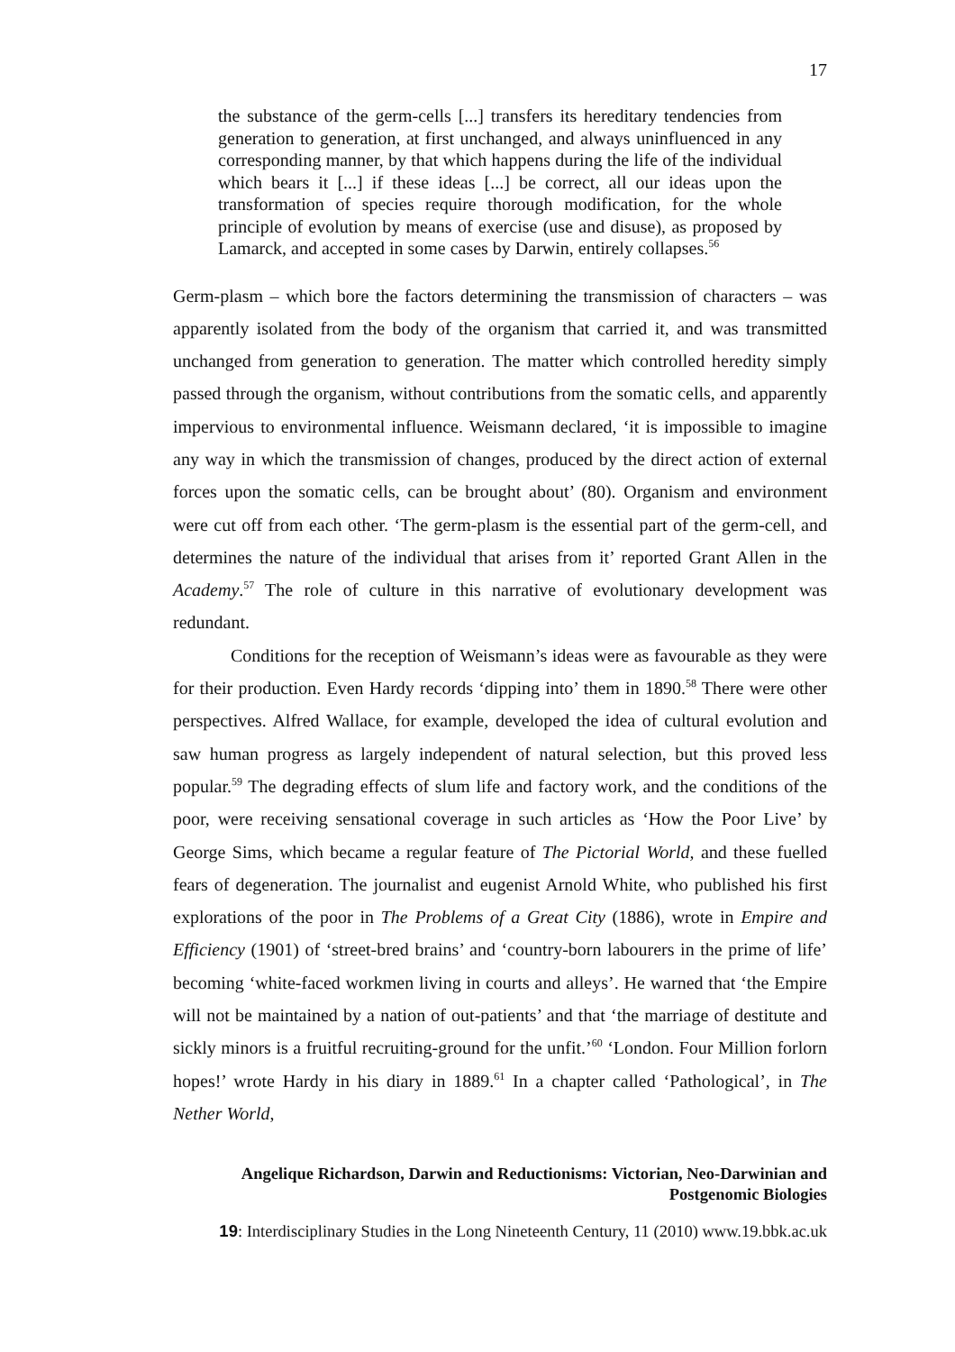17
the substance of the germ-cells [...] transfers its hereditary tendencies from generation to generation, at first unchanged, and always uninfluenced in any corresponding manner, by that which happens during the life of the individual which bears it [...] if these ideas [...] be correct, all our ideas upon the transformation of species require thorough modification, for the whole principle of evolution by means of exercise (use and disuse), as proposed by Lamarck, and accepted in some cases by Darwin, entirely collapses.<sup>56</sup>
Germ-plasm – which bore the factors determining the transmission of characters – was apparently isolated from the body of the organism that carried it, and was transmitted unchanged from generation to generation. The matter which controlled heredity simply passed through the organism, without contributions from the somatic cells, and apparently impervious to environmental influence. Weismann declared, ‘it is impossible to imagine any way in which the transmission of changes, produced by the direct action of external forces upon the somatic cells, can be brought about’ (80). Organism and environment were cut off from each other. ‘The germ-plasm is the essential part of the germ-cell, and determines the nature of the individual that arises from it’ reported Grant Allen in the Academy.<sup>57</sup> The role of culture in this narrative of evolutionary development was redundant.
Conditions for the reception of Weismann’s ideas were as favourable as they were for their production. Even Hardy records ‘dipping into’ them in 1890.<sup>58</sup> There were other perspectives. Alfred Wallace, for example, developed the idea of cultural evolution and saw human progress as largely independent of natural selection, but this proved less popular.<sup>59</sup> The degrading effects of slum life and factory work, and the conditions of the poor, were receiving sensational coverage in such articles as ‘How the Poor Live’ by George Sims, which became a regular feature of The Pictorial World, and these fuelled fears of degeneration. The journalist and eugenist Arnold White, who published his first explorations of the poor in The Problems of a Great City (1886), wrote in Empire and Efficiency (1901) of ‘street-bred brains’ and ‘country-born labourers in the prime of life’ becoming ‘white-faced workmen living in courts and alleys’. He warned that ‘the Empire will not be maintained by a nation of out-patients’ and that ‘the marriage of destitute and sickly minors is a fruitful recruiting-ground for the unfit.’<sup>60</sup> ‘London. Four Million forlorn hopes!’ wrote Hardy in his diary in 1889.<sup>61</sup> In a chapter called ‘Pathological’, in The Nether World,
Angelique Richardson, Darwin and Reductionisms: Victorian, Neo-Darwinian and Postgenomic Biologies
19: Interdisciplinary Studies in the Long Nineteenth Century, 11 (2010) www.19.bbk.ac.uk